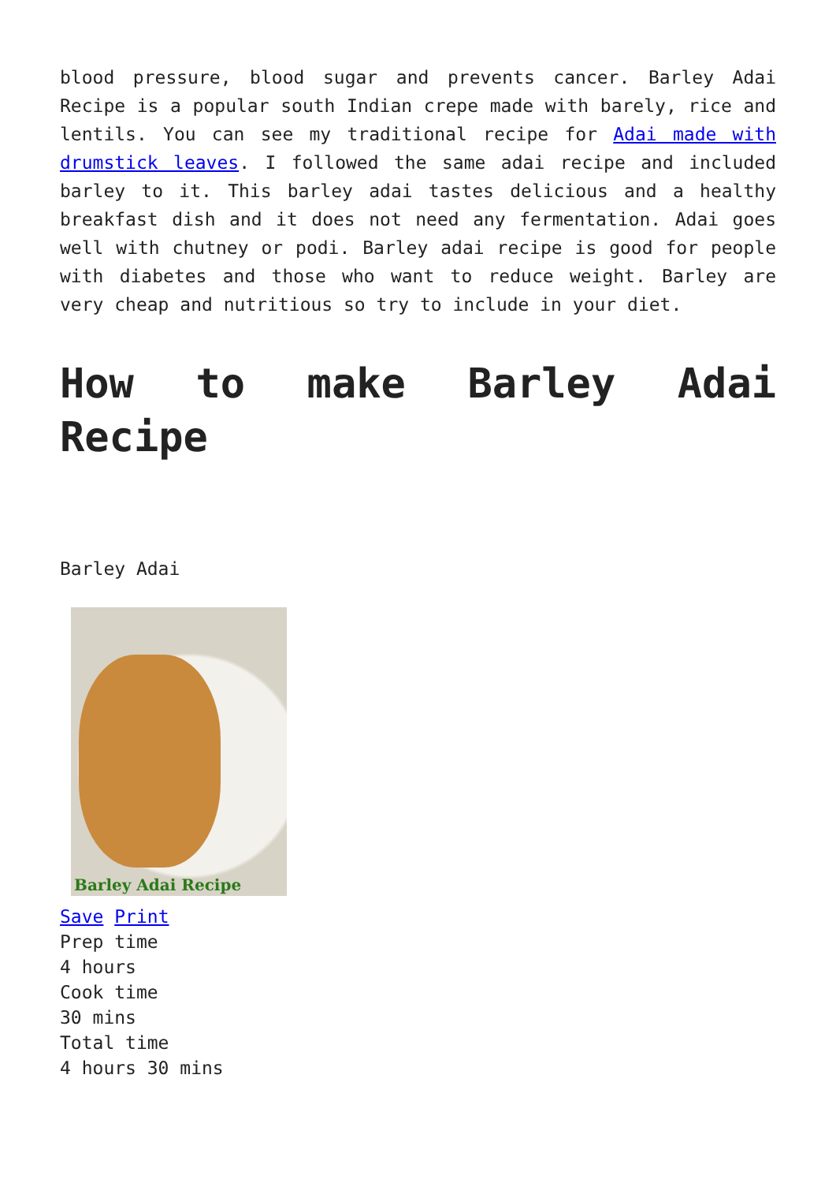blood pressure, blood sugar and prevents cancer. Barley Adai Recipe is a popular south Indian crepe made with barely, rice and lentils. You can see my traditional recipe for Adai made with drumstick leaves. I followed the same adai recipe and included barley to it. This barley adai tastes delicious and a healthy breakfast dish and it does not need any fermentation. Adai goes well with chutney or podi. Barley adai recipe is good for people with diabetes and those who want to reduce weight. Barley are very cheap and nutritious so try to include in your diet.
How to make Barley Adai Recipe
Barley Adai
Barley Adai Recipe
Save Print
Prep time
4 hours
Cook time
30 mins
Total time
4 hours 30 mins